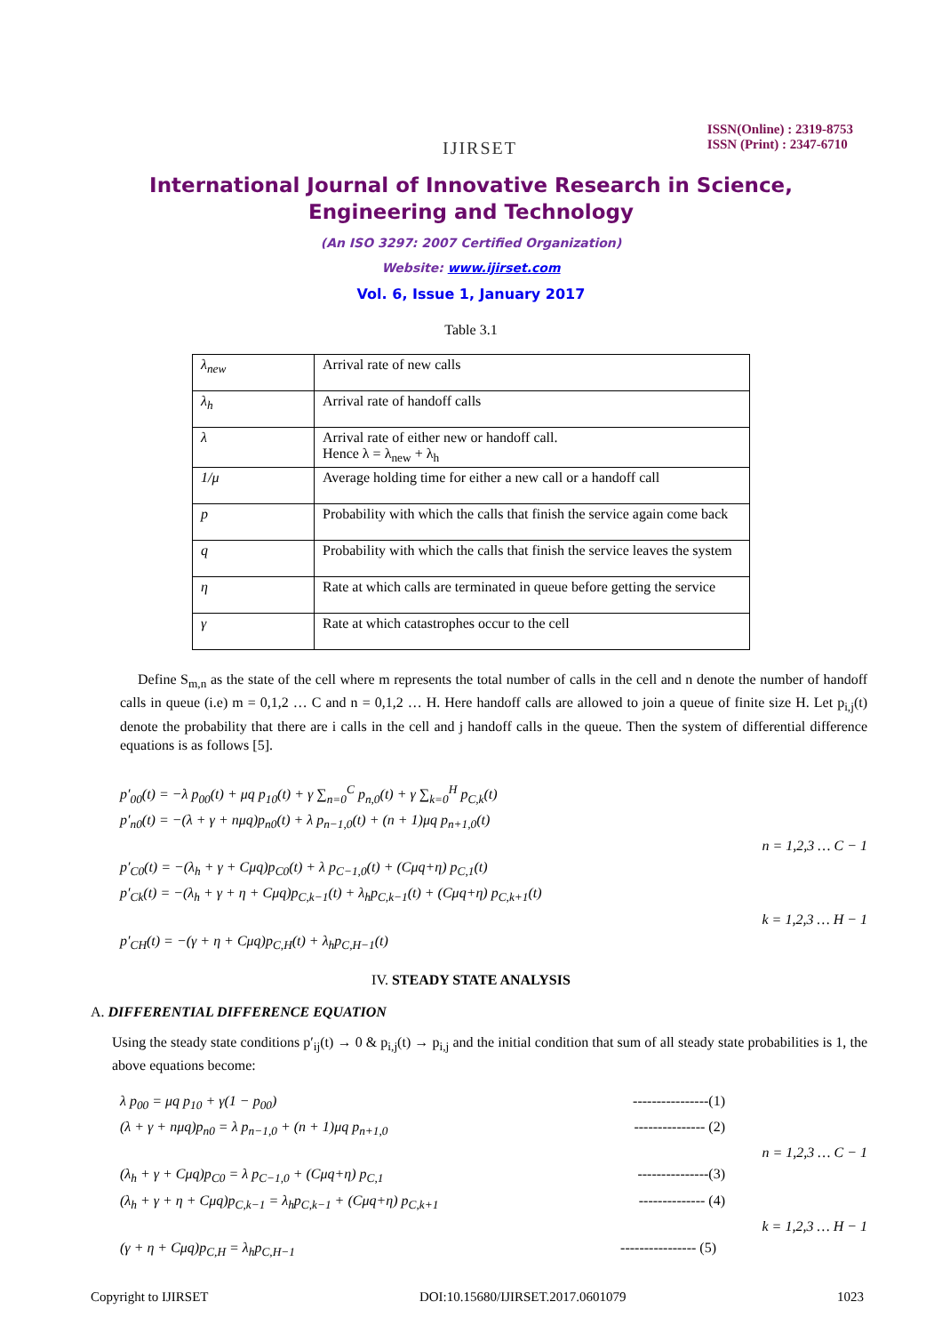IJIRSET
ISSN(Online) : 2319-8753
ISSN (Print) : 2347-6710
International Journal of Innovative Research in Science,
Engineering and Technology
(An ISO 3297: 2007 Certified Organization)
Website: www.ijirset.com
Vol. 6, Issue 1, January 2017
Table 3.1
| λ<sub>new</sub> | Arrival rate of new calls |
| λ<sub>h</sub> | Arrival rate of handoff calls |
| λ | Arrival rate of either new or handoff call. Hence λ = λ<sub>new</sub> + λ<sub>h</sub> |
| 1/μ | Average holding time for either a new call or a handoff call |
| p | Probability with which the calls that finish the service again come back |
| q | Probability with which the calls that finish the service leaves the system |
| η | Rate at which calls are terminated in queue before getting the service |
| γ | Rate at which catastrophes occur to the cell |
Define S<sub>m,n</sub> as the state of the cell where m represents the total number of calls in the cell and n denote the number of handoff calls in queue (i.e) m = 0,1,2 … C and n = 0,1,2 … H. Here handoff calls are allowed to join a queue of finite size H. Let p<sub>i,j</sub>(t) denote the probability that there are i calls in the cell and j handoff calls in the queue. Then the system of differential difference equations is as follows [5].
p′<sub>00</sub>(t) = −λ p<sub>00</sub>(t) + μq p<sub>10</sub>(t) + γ ∑<sub>n=0</sub><sup>C</sup> p<sub>n,0</sub>(t) + γ ∑<sub>k=0</sub><sup>H</sup> p<sub>C,k</sub>(t)
p′<sub>n0</sub>(t) = −(λ + γ + nμq)p<sub>n0</sub>(t) + λ p<sub>n−1,0</sub>(t) + (n + 1)μq p<sub>n+1,0</sub>(t)
n = 1,2,3 … C − 1
p′<sub>C0</sub>(t) = −(λ<sub>h</sub> + γ + Cμq)p<sub>C0</sub>(t) + λ p<sub>C−1,0</sub>(t) + (Cμq+η) p<sub>C,1</sub>(t)
p′<sub>Ck</sub>(t) = −(λ<sub>h</sub> + γ + η + Cμq)p<sub>C,k−1</sub>(t) + λ<sub>h</sub>p<sub>C,k−1</sub>(t) + (Cμq+η) p<sub>C,k+1</sub>(t)
k = 1,2,3 … H − 1
p′<sub>CH</sub>(t) = −(γ + η + Cμq)p<sub>C,H</sub>(t) + λ<sub>h</sub>p<sub>C,H−1</sub>(t)
IV. STEADY STATE ANALYSIS
A. DIFFERENTIAL DIFFERENCE EQUATION
Using the steady state conditions p′<sub>ij</sub>(t) → 0 & p<sub>i,j</sub>(t) → p<sub>i,j</sub> and the initial condition that sum of all steady state probabilities is 1, the above equations become:
λ p<sub>00</sub> = μq p<sub>10</sub> + γ(1 − p<sub>00</sub>) ----------------(1)
(λ + γ + nμq)p<sub>n0</sub> = λ p<sub>n−1,0</sub> + (n + 1)μq p<sub>n+1,0</sub> --------------- (2)
n = 1,2,3 … C − 1
(λ<sub>h</sub> + γ + Cμq)p<sub>C0</sub> = λ p<sub>C−1,0</sub> + (Cμq+η) p<sub>C,1</sub> ---------------(3)
(λ<sub>h</sub> + γ + η + Cμq)p<sub>C,k−1</sub> = λ<sub>h</sub>p<sub>C,k−1</sub> + (Cμq+η) p<sub>C,k+1</sub> -------------- (4)
k = 1,2,3 … H − 1
(γ + η + Cμq)p<sub>C,H</sub> = λ<sub>h</sub>p<sub>C,H−1</sub> ---------------- (5)
Copyright to IJIRSET DOI:10.15680/IJIRSET.2017.0601079 1023